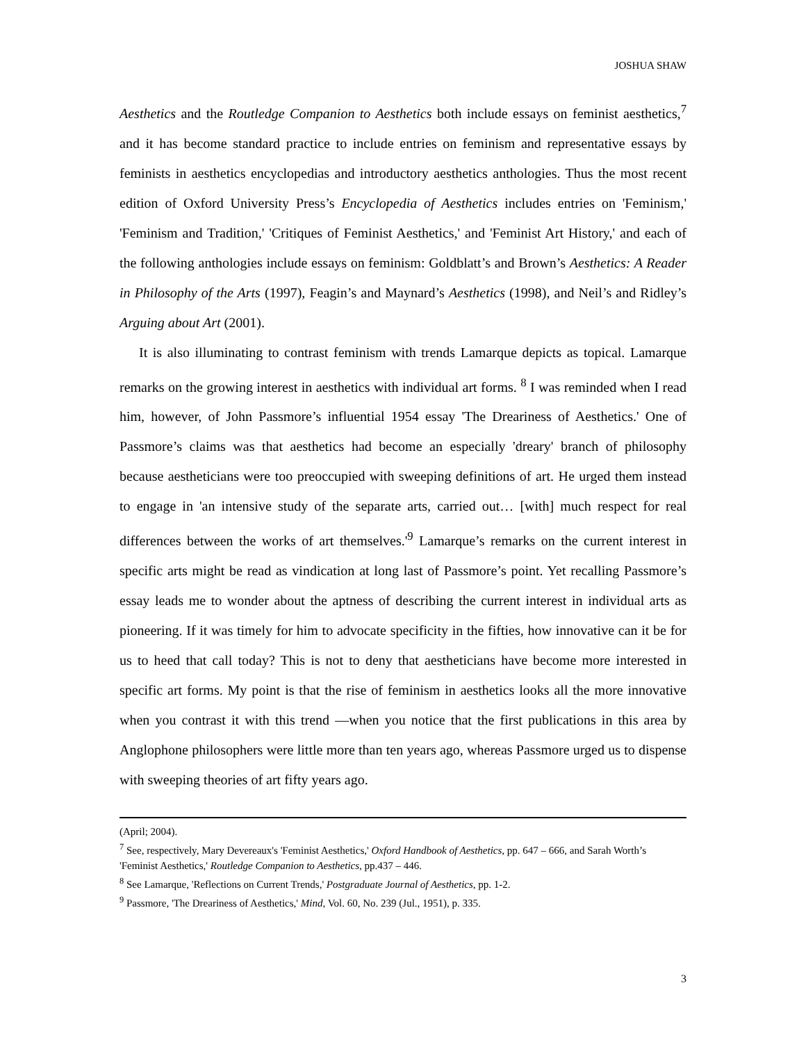JOSHUA SHAW
Aesthetics and the Routledge Companion to Aesthetics both include essays on feminist aesthetics,<sup>7</sup> and it has become standard practice to include entries on feminism and representative essays by feminists in aesthetics encyclopedias and introductory aesthetics anthologies. Thus the most recent edition of Oxford University Press’s Encyclopedia of Aesthetics includes entries on 'Feminism,' 'Feminism and Tradition,' 'Critiques of Feminist Aesthetics,' and 'Feminist Art History,' and each of the following anthologies include essays on feminism: Goldblatt’s and Brown’s Aesthetics: A Reader in Philosophy of the Arts (1997), Feagin’s and Maynard’s Aesthetics (1998), and Neil’s and Ridley’s Arguing about Art (2001).
It is also illuminating to contrast feminism with trends Lamarque depicts as topical. Lamarque remarks on the growing interest in aesthetics with individual art forms. <sup>8</sup> I was reminded when I read him, however, of John Passmore’s influential 1954 essay 'The Dreariness of Aesthetics.' One of Passmore’s claims was that aesthetics had become an especially 'dreary' branch of philosophy because aestheticians were too preoccupied with sweeping definitions of art. He urged them instead to engage in 'an intensive study of the separate arts, carried out… [with] much respect for real differences between the works of art themselves.'<sup>9</sup> Lamarque’s remarks on the current interest in specific arts might be read as vindication at long last of Passmore’s point. Yet recalling Passmore’s essay leads me to wonder about the aptness of describing the current interest in individual arts as pioneering. If it was timely for him to advocate specificity in the fifties, how innovative can it be for us to heed that call today? This is not to deny that aestheticians have become more interested in specific art forms. My point is that the rise of feminism in aesthetics looks all the more innovative when you contrast it with this trend —when you notice that the first publications in this area by Anglophone philosophers were little more than ten years ago, whereas Passmore urged us to dispense with sweeping theories of art fifty years ago.
(April; 2004).
<sup>7</sup> See, respectively, Mary Devereaux's 'Feminist Aesthetics,' Oxford Handbook of Aesthetics, pp. 647 – 666, and Sarah Worth’s 'Feminist Aesthetics,' Routledge Companion to Aesthetics, pp.437 – 446.
<sup>8</sup> See Lamarque, 'Reflections on Current Trends,' Postgraduate Journal of Aesthetics, pp. 1-2.
<sup>9</sup> Passmore, 'The Dreariness of Aesthetics,' Mind, Vol. 60, No. 239 (Jul., 1951), p. 335.
3